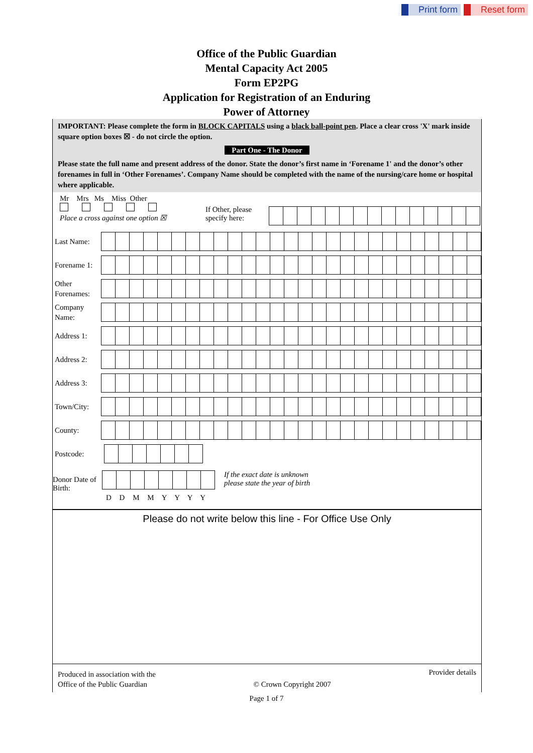Print form Reset form
Office of the Public Guardian
Mental Capacity Act 2005
Form EP2PG
Application for Registration of an Enduring
Power of Attorney
IMPORTANT: Please complete the form in BLOCK CAPITALS using a black ball-point pen. Place a clear cross 'X' mark inside square option boxes ☒ - do not circle the option.
Part One - The Donor
Please state the full name and present address of the donor. State the donor’s first name in ‘Forename 1' and the donor’s other forenames in full in ‘Other Forenames’. Company Name should be completed with the name of the nursing/care home or hospital where applicable.
Mr Mrs Ms Miss Other
Place a cross against one option ☒
If Other, please specify here:
Last Name:
Forename 1:
Other Forenames:
Company Name:
Address 1:
Address 2:
Address 3:
Town/City:
County:
Postcode:
Donor Date of Birth:
D D M M Y Y Y Y
If the exact date is unknown
please state the year of birth
Please do not write below this line - For Office Use Only
Produced in association with the
Office of the Public Guardian
© Crown Copyright 2007
Provider details
Page 1 of 7